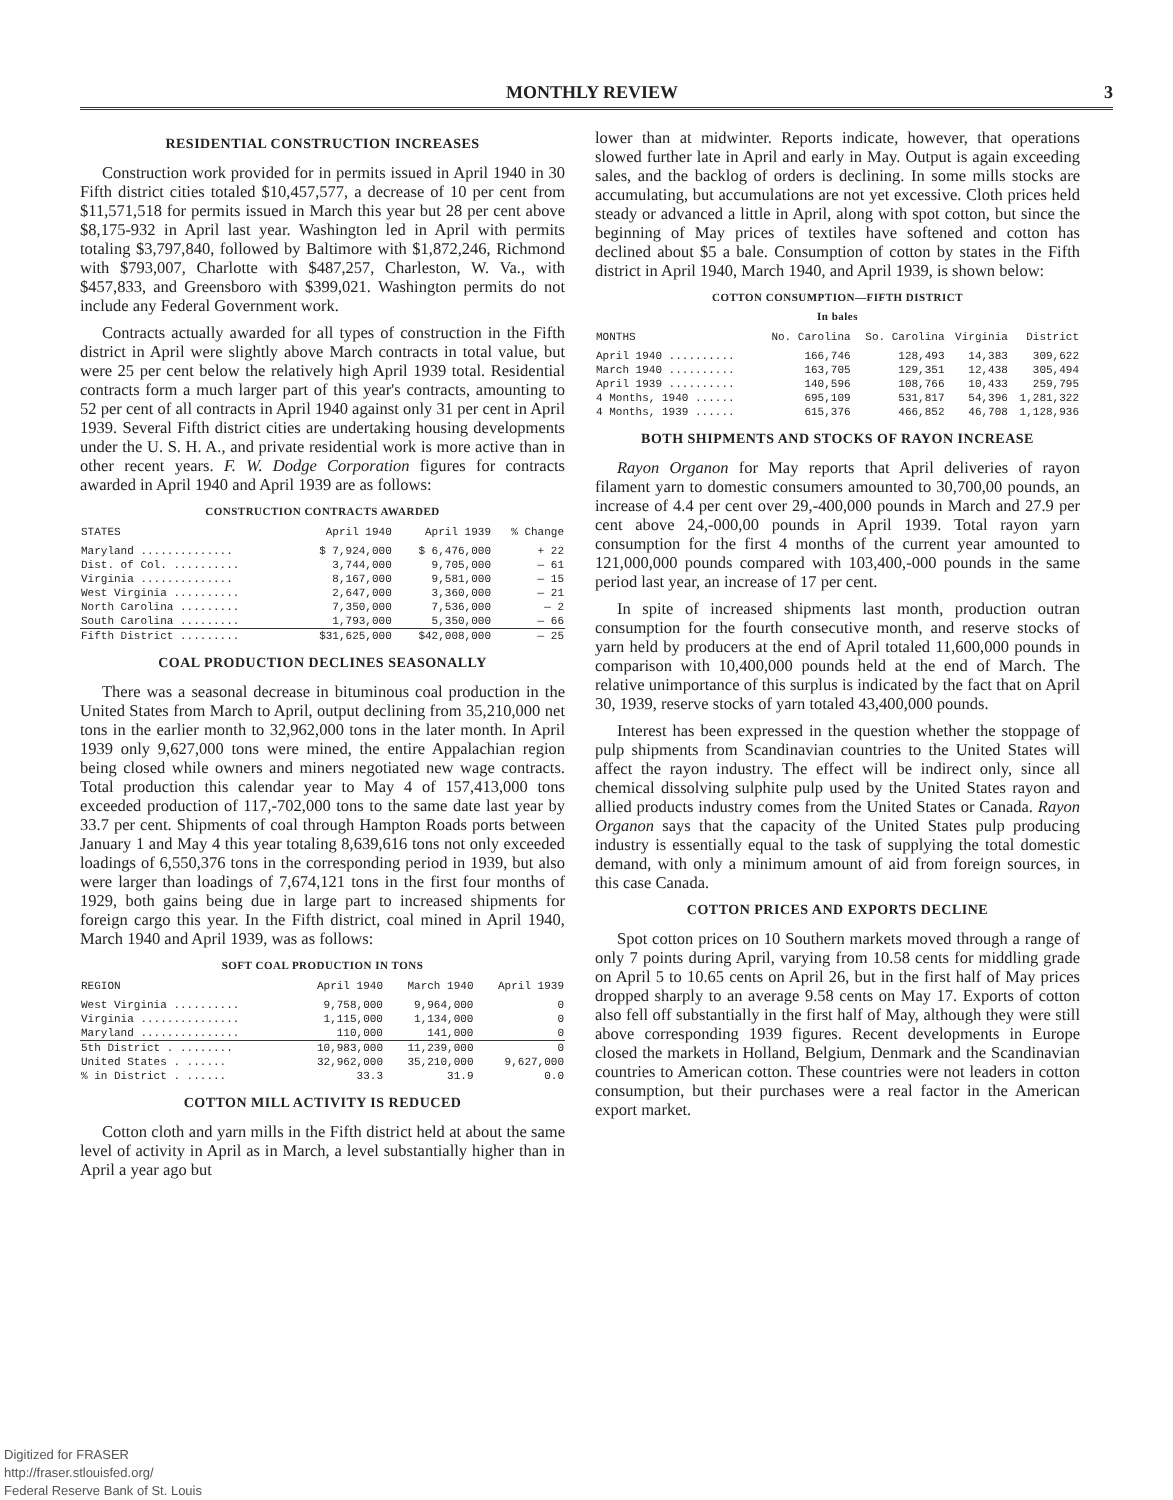MONTHLY REVIEW 3
RESIDENTIAL CONSTRUCTION INCREASES
Construction work provided for in permits issued in April 1940 in 30 Fifth district cities totaled $10,457,577, a decrease of 10 per cent from $11,571,518 for permits issued in March this year but 28 per cent above $8,175-932 in April last year. Washington led in April with permits totaling $3,797,840, followed by Baltimore with $1,872,246, Richmond with $793,007, Charlotte with $487,257, Charleston, W. Va., with $457,833, and Greensboro with $399,021. Washington permits do not include any Federal Government work.
Contracts actually awarded for all types of construction in the Fifth district in April were slightly above March contracts in total value, but were 25 per cent below the relatively high April 1939 total. Residential contracts form a much larger part of this year's contracts, amounting to 52 per cent of all contracts in April 1940 against only 31 per cent in April 1939. Several Fifth district cities are undertaking housing developments under the U. S. H. A., and private residential work is more active than in other recent years. F. W. Dodge Corporation figures for contracts awarded in April 1940 and April 1939 are as follows:
CONSTRUCTION CONTRACTS AWARDED
| STATES | April 1940 | April 1939 | % Change |
| --- | --- | --- | --- |
| Maryland .............. | $ 7,924,000 | $ 6,476,000 | + 22 |
| Dist. of Col. .......... | 3,744,000 | 9,705,000 | — 61 |
| Virginia .............. | 8,167,000 | 9,581,000 | — 15 |
| West Virginia .......... | 2,647,000 | 3,360,000 | — 21 |
| North Carolina ......... | 7,350,000 | 7,536,000 | — 2 |
| South Carolina ......... | 1,793,000 | 5,350,000 | — 66 |
| Fifth District ......... | $31,625,000 | $42,008,000 | — 25 |
COAL PRODUCTION DECLINES SEASONALLY
There was a seasonal decrease in bituminous coal production in the United States from March to April, output declining from 35,210,000 net tons in the earlier month to 32,962,000 tons in the later month. In April 1939 only 9,627,000 tons were mined, the entire Appalachian region being closed while owners and miners negotiated new wage contracts. Total production this calendar year to May 4 of 157,413,000 tons exceeded production of 117,-702,000 tons to the same date last year by 33.7 per cent. Shipments of coal through Hampton Roads ports between January 1 and May 4 this year totaling 8,639,616 tons not only exceeded loadings of 6,550,376 tons in the corresponding period in 1939, but also were larger than loadings of 7,674,121 tons in the first four months of 1929, both gains being due in large part to increased shipments for foreign cargo this year. In the Fifth district, coal mined in April 1940, March 1940 and April 1939, was as follows:
SOFT COAL PRODUCTION IN TONS
| REGION | April 1940 | March 1940 | April 1939 |
| --- | --- | --- | --- |
| West Virginia .......... | 9,758,000 | 9,964,000 | 0 |
| Virginia ............... | 1,115,000 | 1,134,000 | 0 |
| Maryland ............... | 110,000 | 141,000 | 0 |
| 5th District . ........ | 10,983,000 | 11,239,000 | 0 |
| United States . ...... | 32,962,000 | 35,210,000 | 9,627,000 |
| % in District . ...... | 33.3 | 31.9 | 0.0 |
COTTON MILL ACTIVITY IS REDUCED
Cotton cloth and yarn mills in the Fifth district held at about the same level of activity in April as in March, a level substantially higher than in April a year ago but
lower than at midwinter. Reports indicate, however, that operations slowed further late in April and early in May. Output is again exceeding sales, and the backlog of orders is declining. In some mills stocks are accumulating, but accumulations are not yet excessive. Cloth prices held steady or advanced a little in April, along with spot cotton, but since the beginning of May prices of textiles have softened and cotton has declined about $5 a bale. Consumption of cotton by states in the Fifth district in April 1940, March 1940, and April 1939, is shown below:
COTTON CONSUMPTION—FIFTH DISTRICT
In bales
| MONTHS | No. Carolina | So. Carolina | Virginia | District |
| --- | --- | --- | --- | --- |
| April 1940 .......... | 166,746 | 128,493 | 14,383 | 309,622 |
| March 1940 .......... | 163,705 | 129,351 | 12,438 | 305,494 |
| April 1939 .......... | 140,596 | 108,766 | 10,433 | 259,795 |
| 4 Months, 1940 ...... | 695,109 | 531,817 | 54,396 | 1,281,322 |
| 4 Months, 1939 ...... | 615,376 | 466,852 | 46,708 | 1,128,936 |
BOTH SHIPMENTS AND STOCKS OF RAYON INCREASE
Rayon Organon for May reports that April deliveries of rayon filament yarn to domestic consumers amounted to 30,700,00 pounds, an increase of 4.4 per cent over 29,-400,000 pounds in March and 27.9 per cent above 24,-000,00 pounds in April 1939. Total rayon yarn consumption for the first 4 months of the current year amounted to 121,000,000 pounds compared with 103,400,-000 pounds in the same period last year, an increase of 17 per cent.
In spite of increased shipments last month, production outran consumption for the fourth consecutive month, and reserve stocks of yarn held by producers at the end of April totaled 11,600,000 pounds in comparison with 10,400,000 pounds held at the end of March. The relative unimportance of this surplus is indicated by the fact that on April 30, 1939, reserve stocks of yarn totaled 43,400,000 pounds.
Interest has been expressed in the question whether the stoppage of pulp shipments from Scandinavian countries to the United States will affect the rayon industry. The effect will be indirect only, since all chemical dissolving sulphite pulp used by the United States rayon and allied products industry comes from the United States or Canada. Rayon Organon says that the capacity of the United States pulp producing industry is essentially equal to the task of supplying the total domestic demand, with only a minimum amount of aid from foreign sources, in this case Canada.
COTTON PRICES AND EXPORTS DECLINE
Spot cotton prices on 10 Southern markets moved through a range of only 7 points during April, varying from 10.58 cents for middling grade on April 5 to 10.65 cents on April 26, but in the first half of May prices dropped sharply to an average 9.58 cents on May 17. Exports of cotton also fell off substantially in the first half of May, although they were still above corresponding 1939 figures. Recent developments in Europe closed the markets in Holland, Belgium, Denmark and the Scandinavian countries to American cotton. These countries were not leaders in cotton consumption, but their purchases were a real factor in the American export market.
Digitized for FRASER
http://fraser.stlouisfed.org/
Federal Reserve Bank of St. Louis